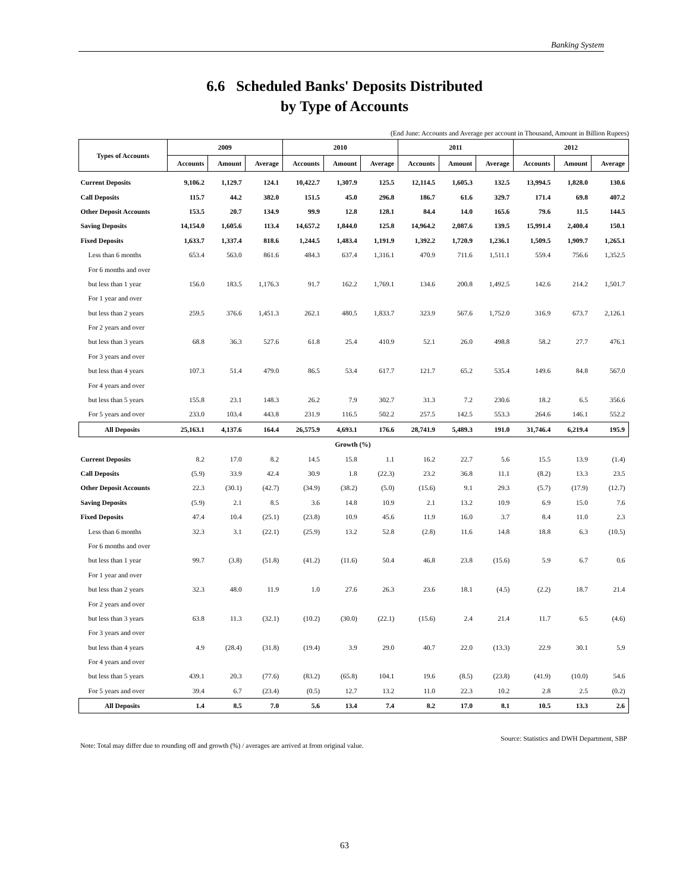Banking System
6.6 Scheduled Banks' Deposits Distributed
by Type of Accounts
(End June: Accounts and Average per account in Thousand, Amount in Billion Rupees)
| Types of Accounts | 2009 | | | 2010 | | | 2011 | | | 2012 | | |
| --- | --- | --- | --- | --- | --- | --- | --- | --- | --- | --- | --- | --- |
| | Accounts | Amount | Average | Accounts | Amount | Average | Accounts | Amount | Average | Accounts | Amount | Average |
| Current Deposits | 9,106.2 | 1,129.7 | 124.1 | 10,422.7 | 1,307.9 | 125.5 | 12,114.5 | 1,605.3 | 132.5 | 13,994.5 | 1,828.0 | 130.6 |
| Call Deposits | 115.7 | 44.2 | 382.0 | 151.5 | 45.0 | 296.8 | 186.7 | 61.6 | 329.7 | 171.4 | 69.8 | 407.2 |
| Other Deposit Accounts | 153.5 | 20.7 | 134.9 | 99.9 | 12.8 | 128.1 | 84.4 | 14.0 | 165.6 | 79.6 | 11.5 | 144.5 |
| Saving Deposits | 14,154.0 | 1,605.6 | 113.4 | 14,657.2 | 1,844.0 | 125.8 | 14,964.2 | 2,087.6 | 139.5 | 15,991.4 | 2,400.4 | 150.1 |
| Fixed Deposits | 1,633.7 | 1,337.4 | 818.6 | 1,244.5 | 1,483.4 | 1,191.9 | 1,392.2 | 1,720.9 | 1,236.1 | 1,509.5 | 1,909.7 | 1,265.1 |
| Less than 6 months | 653.4 | 563.0 | 861.6 | 484.3 | 637.4 | 1,316.1 | 470.9 | 711.6 | 1,511.1 | 559.4 | 756.6 | 1,352.5 |
| For 6 months and over | | | | | | | | | | | | |
| but less than 1 year | 156.0 | 183.5 | 1,176.3 | 91.7 | 162.2 | 1,769.1 | 134.6 | 200.8 | 1,492.5 | 142.6 | 214.2 | 1,501.7 |
| For 1 year and over | | | | | | | | | | | | |
| but less than 2 years | 259.5 | 376.6 | 1,451.3 | 262.1 | 480.5 | 1,833.7 | 323.9 | 567.6 | 1,752.0 | 316.9 | 673.7 | 2,126.1 |
| For 2 years and over | | | | | | | | | | | | |
| but less than 3 years | 68.8 | 36.3 | 527.6 | 61.8 | 25.4 | 410.9 | 52.1 | 26.0 | 498.8 | 58.2 | 27.7 | 476.1 |
| For 3 years and over | | | | | | | | | | | | |
| but less than 4 years | 107.3 | 51.4 | 479.0 | 86.5 | 53.4 | 617.7 | 121.7 | 65.2 | 535.4 | 149.6 | 84.8 | 567.0 |
| For 4 years and over | | | | | | | | | | | | |
| but less than 5 years | 155.8 | 23.1 | 148.3 | 26.2 | 7.9 | 302.7 | 31.3 | 7.2 | 230.6 | 18.2 | 6.5 | 356.6 |
| For 5 years and over | 233.0 | 103.4 | 443.8 | 231.9 | 116.5 | 502.2 | 257.5 | 142.5 | 553.3 | 264.6 | 146.1 | 552.2 |
| All Deposits | 25,163.1 | 4,137.6 | 164.4 | 26,575.9 | 4,693.1 | 176.6 | 28,741.9 | 5,489.3 | 191.0 | 31,746.4 | 6,219.4 | 195.9 |
| Growth (%) | | | | | | | | | | | | |
| Current Deposits | 8.2 | 17.0 | 8.2 | 14.5 | 15.8 | 1.1 | 16.2 | 22.7 | 5.6 | 15.5 | 13.9 | (1.4) |
| Call Deposits | (5.9) | 33.9 | 42.4 | 30.9 | 1.8 | (22.3) | 23.2 | 36.8 | 11.1 | (8.2) | 13.3 | 23.5 |
| Other Deposit Accounts | 22.3 | (30.1) | (42.7) | (34.9) | (38.2) | (5.0) | (15.6) | 9.1 | 29.3 | (5.7) | (17.9) | (12.7) |
| Saving Deposits | (5.9) | 2.1 | 8.5 | 3.6 | 14.8 | 10.9 | 2.1 | 13.2 | 10.9 | 6.9 | 15.0 | 7.6 |
| Fixed Deposits | 47.4 | 10.4 | (25.1) | (23.8) | 10.9 | 45.6 | 11.9 | 16.0 | 3.7 | 8.4 | 11.0 | 2.3 |
| Less than 6 months | 32.3 | 3.1 | (22.1) | (25.9) | 13.2 | 52.8 | (2.8) | 11.6 | 14.8 | 18.8 | 6.3 | (10.5) |
| For 6 months and over | | | | | | | | | | | | |
| but less than 1 year | 99.7 | (3.8) | (51.8) | (41.2) | (11.6) | 50.4 | 46.8 | 23.8 | (15.6) | 5.9 | 6.7 | 0.6 |
| For 1 year and over | | | | | | | | | | | | |
| but less than 2 years | 32.3 | 48.0 | 11.9 | 1.0 | 27.6 | 26.3 | 23.6 | 18.1 | (4.5) | (2.2) | 18.7 | 21.4 |
| For 2 years and over | | | | | | | | | | | | |
| but less than 3 years | 63.8 | 11.3 | (32.1) | (10.2) | (30.0) | (22.1) | (15.6) | 2.4 | 21.4 | 11.7 | 6.5 | (4.6) |
| For 3 years and over | | | | | | | | | | | | |
| but less than 4 years | 4.9 | (28.4) | (31.8) | (19.4) | 3.9 | 29.0 | 40.7 | 22.0 | (13.3) | 22.9 | 30.1 | 5.9 |
| For 4 years and over | | | | | | | | | | | | |
| but less than 5 years | 439.1 | 20.3 | (77.6) | (83.2) | (65.8) | 104.1 | 19.6 | (8.5) | (23.8) | (41.9) | (10.0) | 54.6 |
| For 5 years and over | 39.4 | 6.7 | (23.4) | (0.5) | 12.7 | 13.2 | 11.0 | 22.3 | 10.2 | 2.8 | 2.5 | (0.2) |
| All Deposits | 1.4 | 8.5 | 7.0 | 5.6 | 13.4 | 7.4 | 8.2 | 17.0 | 8.1 | 10.5 | 13.3 | 2.6 |
Source: Statistics and DWH Department, SBP
Note: Total may differ due to rounding off and growth (%) / averages are arrived at from original value.
63